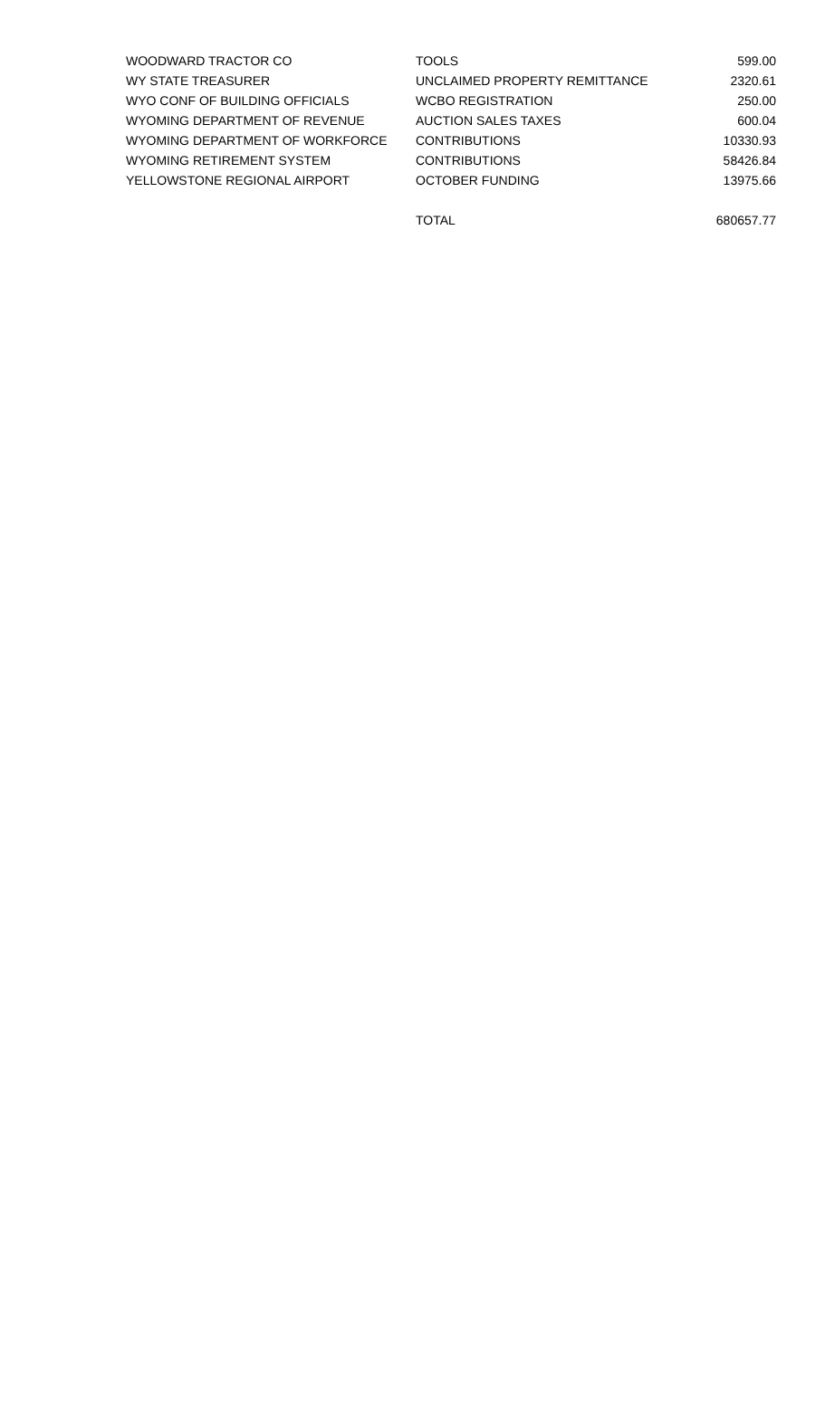| WOODWARD TRACTOR CO | TOOLS | 599.00 |
| WY STATE TREASURER | UNCLAIMED PROPERTY REMITTANCE | 2320.61 |
| WYO CONF OF BUILDING OFFICIALS | WCBO REGISTRATION | 250.00 |
| WYOMING DEPARTMENT OF REVENUE | AUCTION SALES TAXES | 600.04 |
| WYOMING DEPARTMENT OF WORKFORCE | CONTRIBUTIONS | 10330.93 |
| WYOMING RETIREMENT SYSTEM | CONTRIBUTIONS | 58426.84 |
| YELLOWSTONE REGIONAL AIRPORT | OCTOBER FUNDING | 13975.66 |
| | TOTAL | 680657.77 |